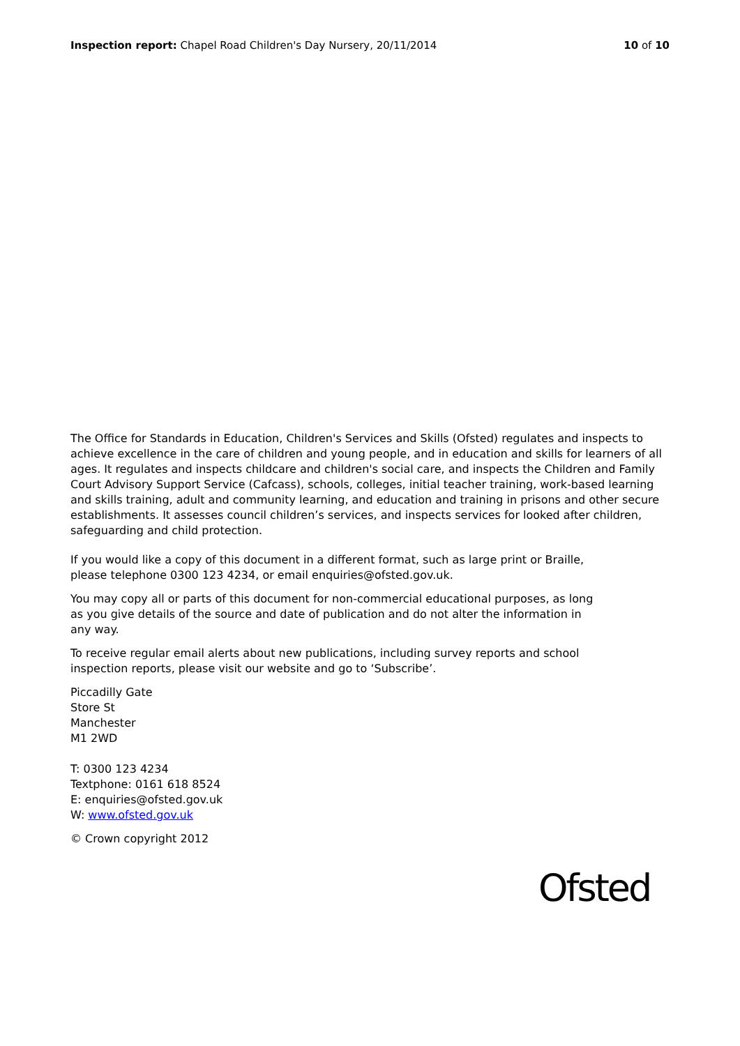Inspection report: Chapel Road Children's Day Nursery, 20/11/2014 10 of 10
The Office for Standards in Education, Children's Services and Skills (Ofsted) regulates and inspects to achieve excellence in the care of children and young people, and in education and skills for learners of all ages. It regulates and inspects childcare and children's social care, and inspects the Children and Family Court Advisory Support Service (Cafcass), schools, colleges, initial teacher training, work-based learning and skills training, adult and community learning, and education and training in prisons and other secure establishments. It assesses council children’s services, and inspects services for looked after children, safeguarding and child protection.
If you would like a copy of this document in a different format, such as large print or Braille, please telephone 0300 123 4234, or email enquiries@ofsted.gov.uk.
You may copy all or parts of this document for non-commercial educational purposes, as long as you give details of the source and date of publication and do not alter the information in any way.
To receive regular email alerts about new publications, including survey reports and school inspection reports, please visit our website and go to ‘Subscribe’.
Piccadilly Gate
Store St
Manchester
M1 2WD
T: 0300 123 4234
Textphone: 0161 618 8524
E: enquiries@ofsted.gov.uk
W: www.ofsted.gov.uk
© Crown copyright 2012
Ofsted